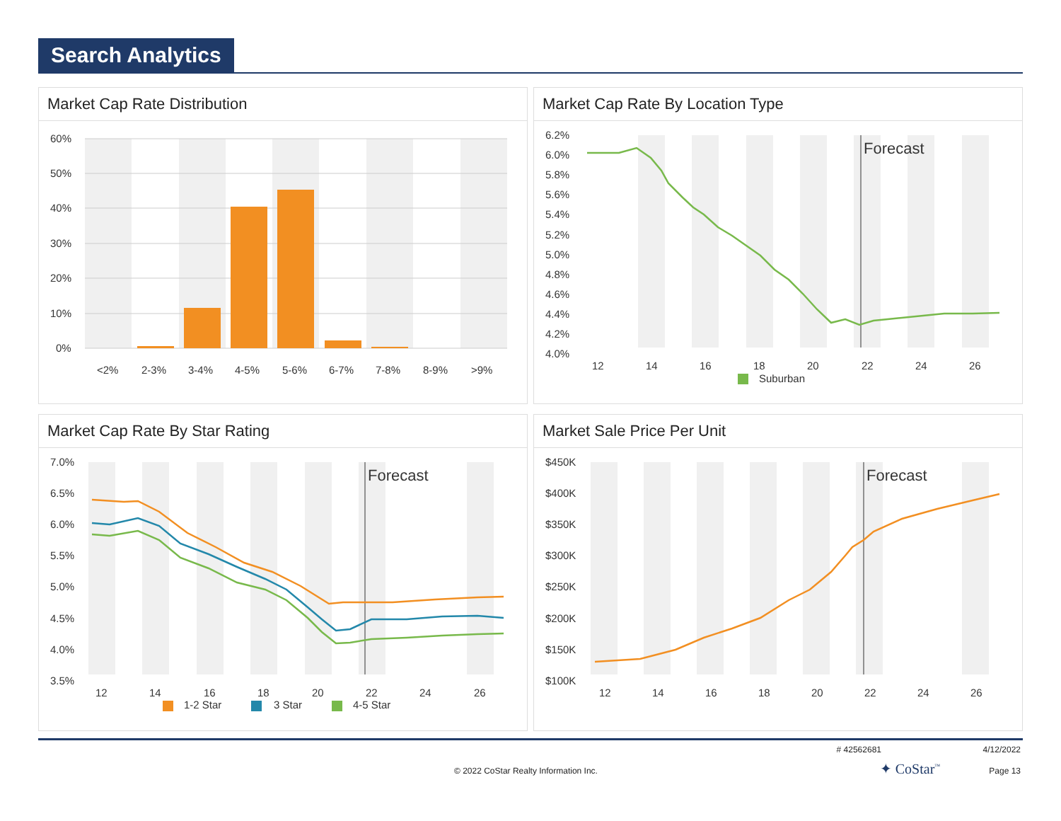Search Analytics
Market Cap Rate Distribution
60%
50%
40%
30%
20%
10%
0%
<2%
2-3%
3-4%
4-5%
5-6%
6-7%
7-8%
8-9%
>9%
Market Cap Rate By Location Type
Forecast
6.2%
6.0%
5.8%
5.6%
5.4%
5.2%
5.0%
4.8%
4.6%
4.4%
4.2%
4.0%
12
14
16
18
20
22
24
26
Suburban
Market Cap Rate By Star Rating
Forecast
7.0%
6.5%
6.0%
5.5%
5.0%
4.5%
4.0%
3.5%
12
14
16
18
20
22
24
26
1-2 Star
3 Star
4-5 Star
Market Sale Price Per Unit
Forecast
$450K
$400K
$350K
$300K
$250K
$200K
$150K
$100K
12
14
16
18
20
22
24
26
# 42562681 4/12/2022
© 2022 CoStar Realty Information Inc.
✦ CoStar<sup>™</sup> Page 13